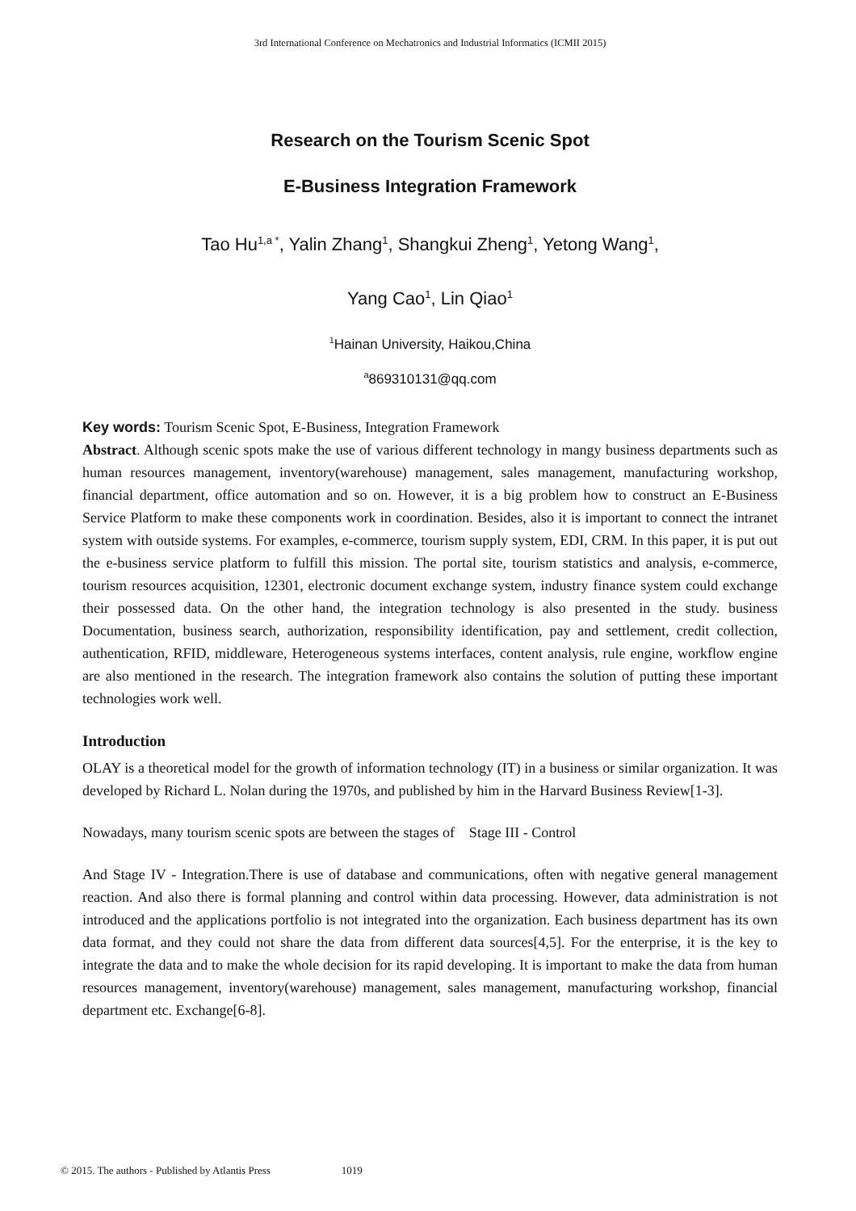3rd International Conference on Mechatronics and Industrial Informatics (ICMII 2015)
Research on the Tourism Scenic Spot
E-Business Integration Framework
Tao Hu<sup>1,a *</sup>, Yalin Zhang<sup>1</sup>, Shangkui Zheng<sup>1</sup>, Yetong Wang<sup>1</sup>,
Yang Cao<sup>1</sup>, Lin Qiao<sup>1</sup>
<sup>1</sup> Hainan University, Haikou,China
<sup>a</sup> 869310131@qq.com
Key words: Tourism Scenic Spot, E-Business, Integration Framework
Abstract. Although scenic spots make the use of various different technology in mangy business departments such as human resources management, inventory(warehouse) management, sales management, manufacturing workshop, financial department, office automation and so on. However, it is a big problem how to construct an E-Business Service Platform to make these components work in coordination. Besides, also it is important to connect the intranet system with outside systems. For examples, e-commerce, tourism supply system, EDI, CRM. In this paper, it is put out the e-business service platform to fulfill this mission. The portal site, tourism statistics and analysis, e-commerce, tourism resources acquisition, 12301, electronic document exchange system, industry finance system could exchange their possessed data. On the other hand, the integration technology is also presented in the study. business Documentation, business search, authorization, responsibility identification, pay and settlement, credit collection, authentication, RFID, middleware, Heterogeneous systems interfaces, content analysis, rule engine, workflow engine are also mentioned in the research. The integration framework also contains the solution of putting these important technologies work well.
Introduction
OLAY is a theoretical model for the growth of information technology (IT) in a business or similar organization. It was developed by Richard L. Nolan during the 1970s, and published by him in the Harvard Business Review[1-3].
Nowadays, many tourism scenic spots are between the stages of Stage III - Control
And Stage IV - Integration.There is use of database and communications, often with negative general management reaction. And also there is formal planning and control within data processing. However, data administration is not introduced and the applications portfolio is not integrated into the organization. Each business department has its own data format, and they could not share the data from different data sources[4,5]. For the enterprise, it is the key to integrate the data and to make the whole decision for its rapid developing. It is important to make the data from human resources management, inventory(warehouse) management, sales management, manufacturing workshop, financial department etc. Exchange[6-8].
© 2015. The authors - Published by Atlantis Press 1019